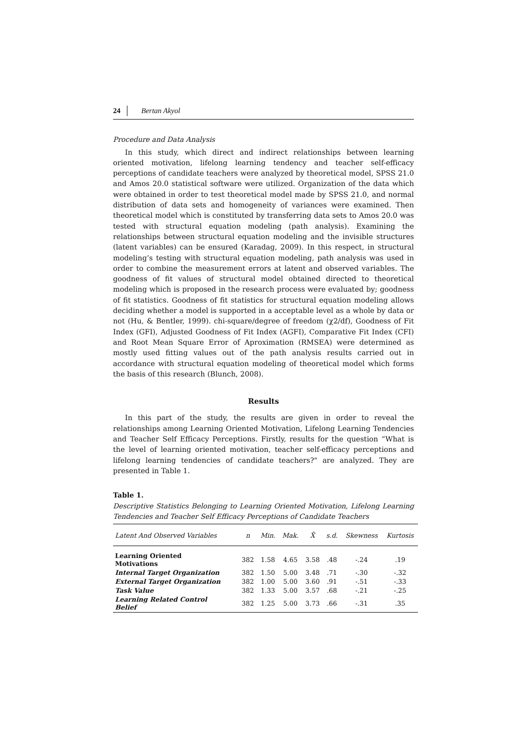24 Bertan Akyol
Procedure and Data Analysis
In this study, which direct and indirect relationships between learning oriented motivation, lifelong learning tendency and teacher self-efficacy perceptions of candidate teachers were analyzed by theoretical model, SPSS 21.0 and Amos 20.0 statistical software were utilized. Organization of the data which were obtained in order to test theoretical model made by SPSS 21.0, and normal distribution of data sets and homogeneity of variances were examined. Then theoretical model which is constituted by transferring data sets to Amos 20.0 was tested with structural equation modeling (path analysis). Examining the relationships between structural equation modeling and the invisible structures (latent variables) can be ensured (Karadag, 2009). In this respect, in structural modeling’s testing with structural equation modeling, path analysis was used in order to combine the measurement errors at latent and observed variables. The goodness of fit values of structural model obtained directed to theoretical modeling which is proposed in the research process were evaluated by; goodness of fit statistics. Goodness of fit statistics for structural equation modeling allows deciding whether a model is supported in a acceptable level as a whole by data or not (Hu, & Bentler, 1999). chi-square/degree of freedom (χ2/df), Goodness of Fit Index (GFI), Adjusted Goodness of Fit Index (AGFI), Comparative Fit Index (CFI) and Root Mean Square Error of Aproximation (RMSEA) were determined as mostly used fitting values out of the path analysis results carried out in accordance with structural equation modeling of theoretical model which forms the basis of this research (Blunch, 2008).
Results
In this part of the study, the results are given in order to reveal the relationships among Learning Oriented Motivation, Lifelong Learning Tendencies and Teacher Self Efficacy Perceptions. Firstly, results for the question “What is the level of learning oriented motivation, teacher self-efficacy perceptions and lifelong learning tendencies of candidate teachers?" are analyzed. They are presented in Table 1.
Table 1.
Descriptive Statistics Belonging to Learning Oriented Motivation, Lifelong Learning Tendencies and Teacher Self Efficacy Perceptions of Candidate Teachers
| Latent And Observed Variables | n | Min. | Mak. | X̄ | s.d. | Skewness | Kurtosis |
| --- | --- | --- | --- | --- | --- | --- | --- |
| Learning Oriented Motivations | 382 | 1.58 | 4.65 | 3.58 | .48 | -.24 | .19 |
| Internal Target Organization | 382 | 1.50 | 5.00 | 3.48 | .71 | -.30 | -.32 |
| External Target Organization | 382 | 1.00 | 5.00 | 3.60 | .91 | -.51 | -.33 |
| Task Value | 382 | 1.33 | 5.00 | 3.57 | .68 | -.21 | -.25 |
| Learning Related Control Belief | 382 | 1.25 | 5.00 | 3.73 | .66 | -.31 | .35 |